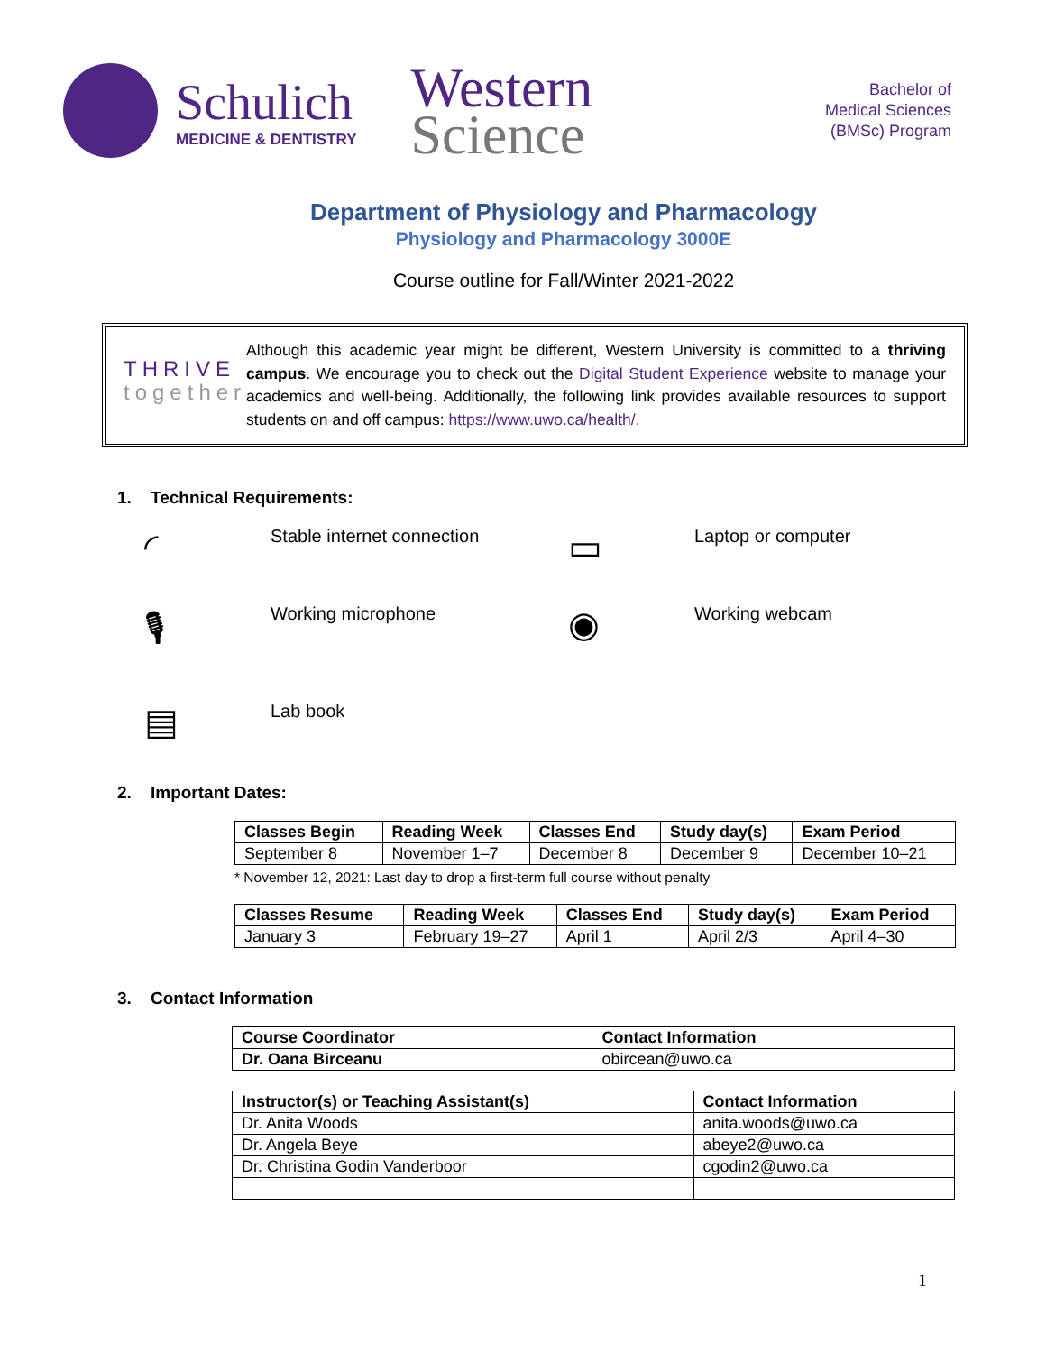Schulich
MEDICINE & DENTISTRY
Western
Science
Bachelor of
Medical Sciences
(BMSc) Program
Department of Physiology and Pharmacology
Physiology and Pharmacology 3000E
Course outline for Fall/Winter 2021-2022
THRIVE
together
Although this academic year might be different, Western University is committed to a thriving campus. We encourage you to check out the Digital Student Experience website to manage your academics and well-being. Additionally, the following link provides available resources to support students on and off campus: https://www.uwo.ca/health/.
1. Technical Requirements:
◜
Stable internet connection
▭
Laptop or computer
🎙
Working microphone
◉
Working webcam
▤
Lab book
2. Important Dates:
| Classes Begin | Reading Week | Classes End | Study day(s) | Exam Period |
| --- | --- | --- | --- | --- |
| September 8 | November 1–7 | December 8 | December 9 | December 10–21 |
* November 12, 2021: Last day to drop a first-term full course without penalty
| Classes Resume | Reading Week | Classes End | Study day(s) | Exam Period |
| --- | --- | --- | --- | --- |
| January 3 | February 19–27 | April 1 | April 2/3 | April 4–30 |
3. Contact Information
| Course Coordinator | Contact Information |
| --- | --- |
| Dr. Oana Birceanu | obircean@uwo.ca |
| Instructor(s) or Teaching Assistant(s) | Contact Information |
| --- | --- |
| Dr. Anita Woods | anita.woods@uwo.ca |
| Dr. Angela Beye | abeye2@uwo.ca |
| Dr. Christina Godin Vanderboor | cgodin2@uwo.ca |
1